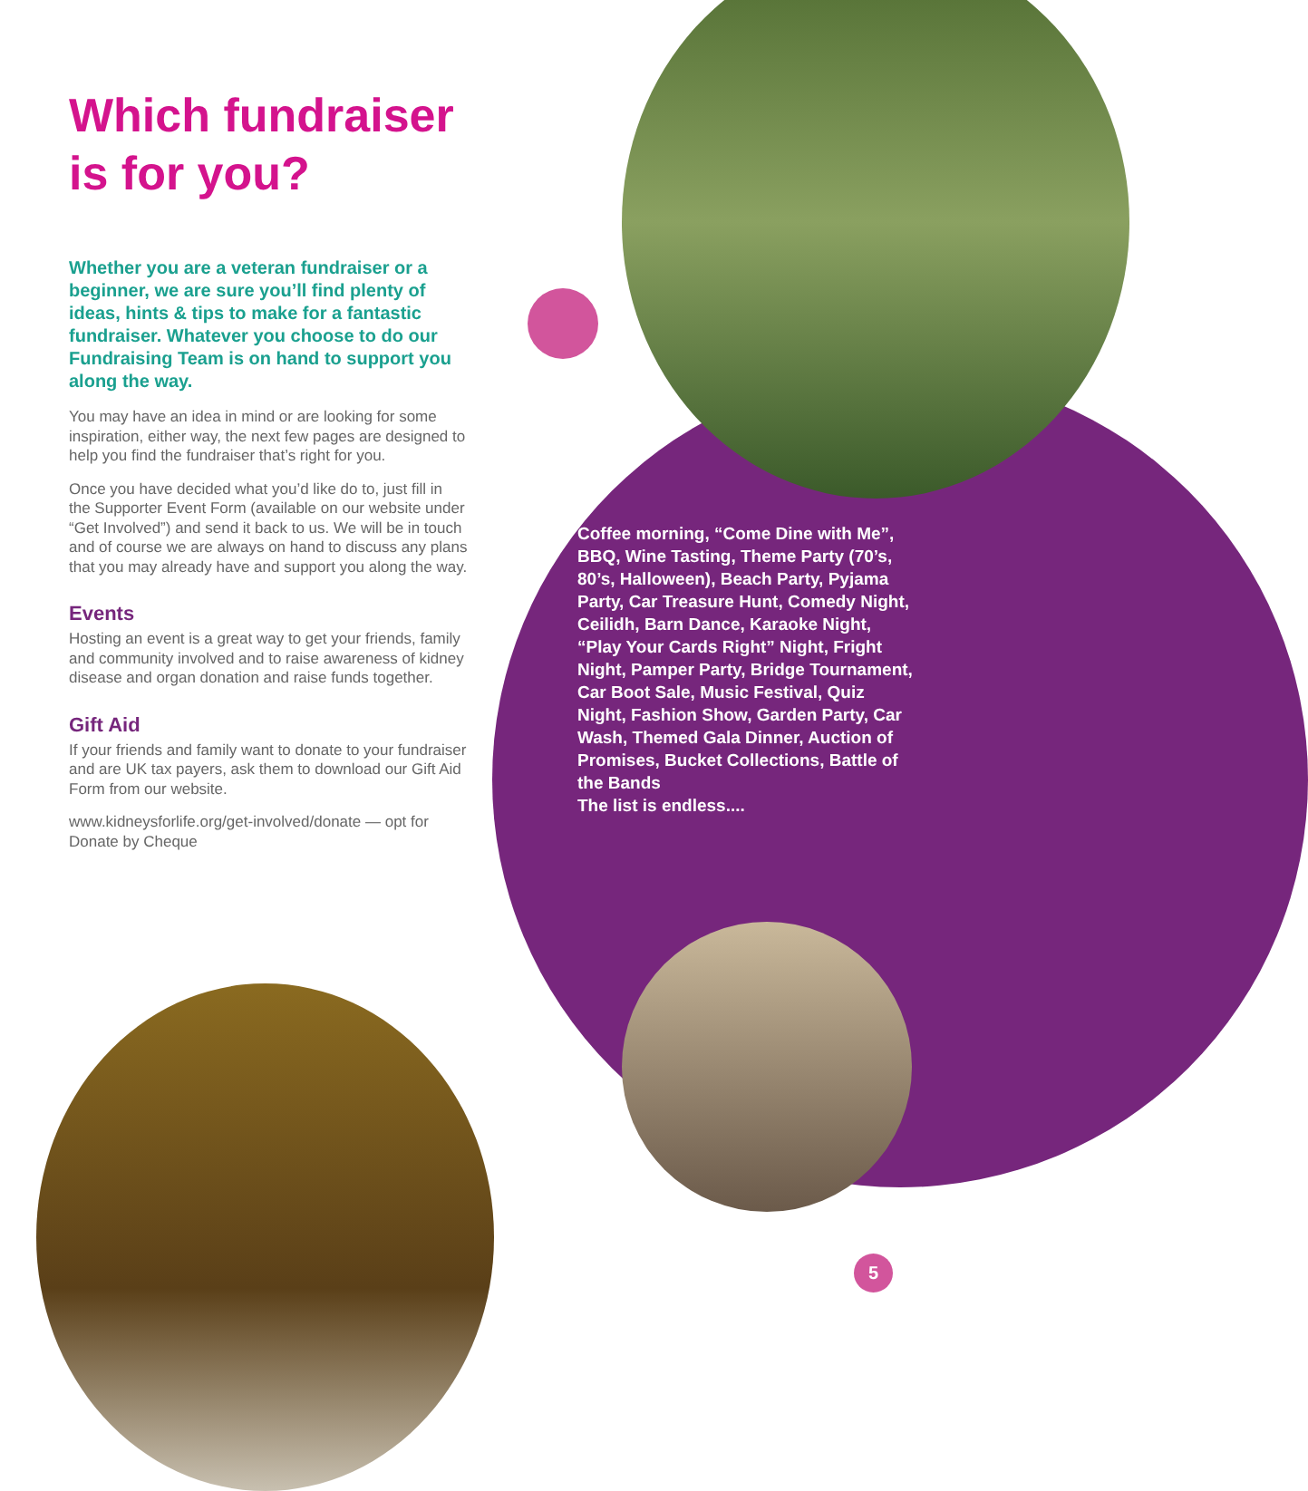Which fundraiser is for you?
Whether you are a veteran fundraiser or a beginner, we are sure you’ll find plenty of ideas, hints & tips to make for a fantastic fundraiser. Whatever you choose to do our Fundraising Team is on hand to support you along the way.
You may have an idea in mind or are looking for some inspiration, either way, the next few pages are designed to help you find the fundraiser that’s right for you.
Once you have decided what you’d like do to, just fill in the Supporter Event Form (available on our website under “Get Involved”) and send it back to us. We will be in touch and of course we are always on hand to discuss any plans that you may already have and support you along the way.
Events
Hosting an event is a great way to get your friends, family and community involved and to raise awareness of kidney disease and organ donation and raise funds together.
Gift Aid
If your friends and family want to donate to your fundraiser and are UK tax payers, ask them to download our Gift Aid Form from our website.
www.kidneysforlife.org/get-involved/donate — opt for Donate by Cheque
Coffee morning, “Come Dine with Me”, BBQ, Wine Tasting, Theme Party (70’s, 80’s, Halloween), Beach Party, Pyjama Party, Car Treasure Hunt, Comedy Night, Ceilidh, Barn Dance, Karaoke Night, “Play Your Cards Right” Night, Fright Night, Pamper Party, Bridge Tournament, Car Boot Sale, Music Festival, Quiz Night, Fashion Show, Garden Party, Car Wash, Themed Gala Dinner, Auction of Promises, Bucket Collections, Battle of the Bands
The list is endless....
5